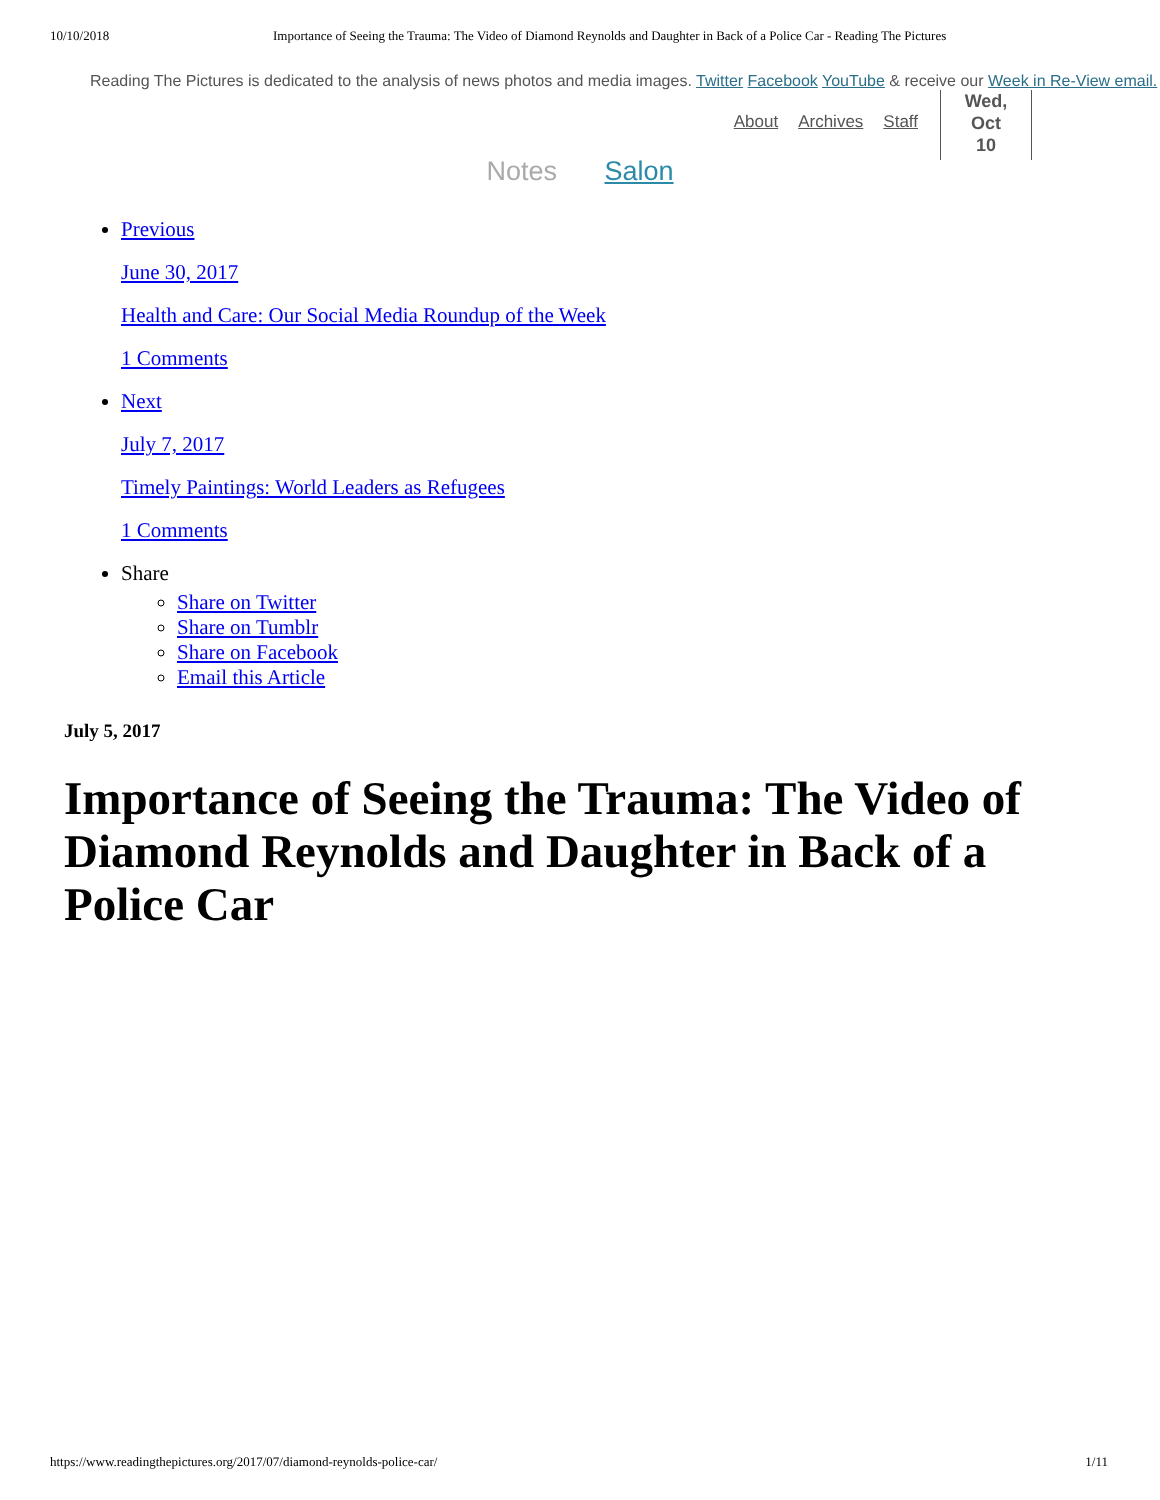10/10/2018 Importance of Seeing the Trauma: The Video of Diamond Reynolds and Daughter in Back of a Police Car - Reading The Pictures
Reading The Pictures is dedicated to the analysis of news photos and media images. Twitter Facebook YouTube & receive our Week in Re-View email.
About Archives Staff
Wed,
Oct
10
Notes Salon
Previous
June 30, 2017
Health and Care: Our Social Media Roundup of the Week
1 Comments
Next
July 7, 2017
Timely Paintings: World Leaders as Refugees
1 Comments
Share
Share on Twitter
Share on Tumblr
Share on Facebook
Email this Article
July 5, 2017
Importance of Seeing the Trauma: The Video of Diamond Reynolds and Daughter in Back of a Police Car
https://www.readingthepictures.org/2017/07/diamond-reynolds-police-car/ 1/11